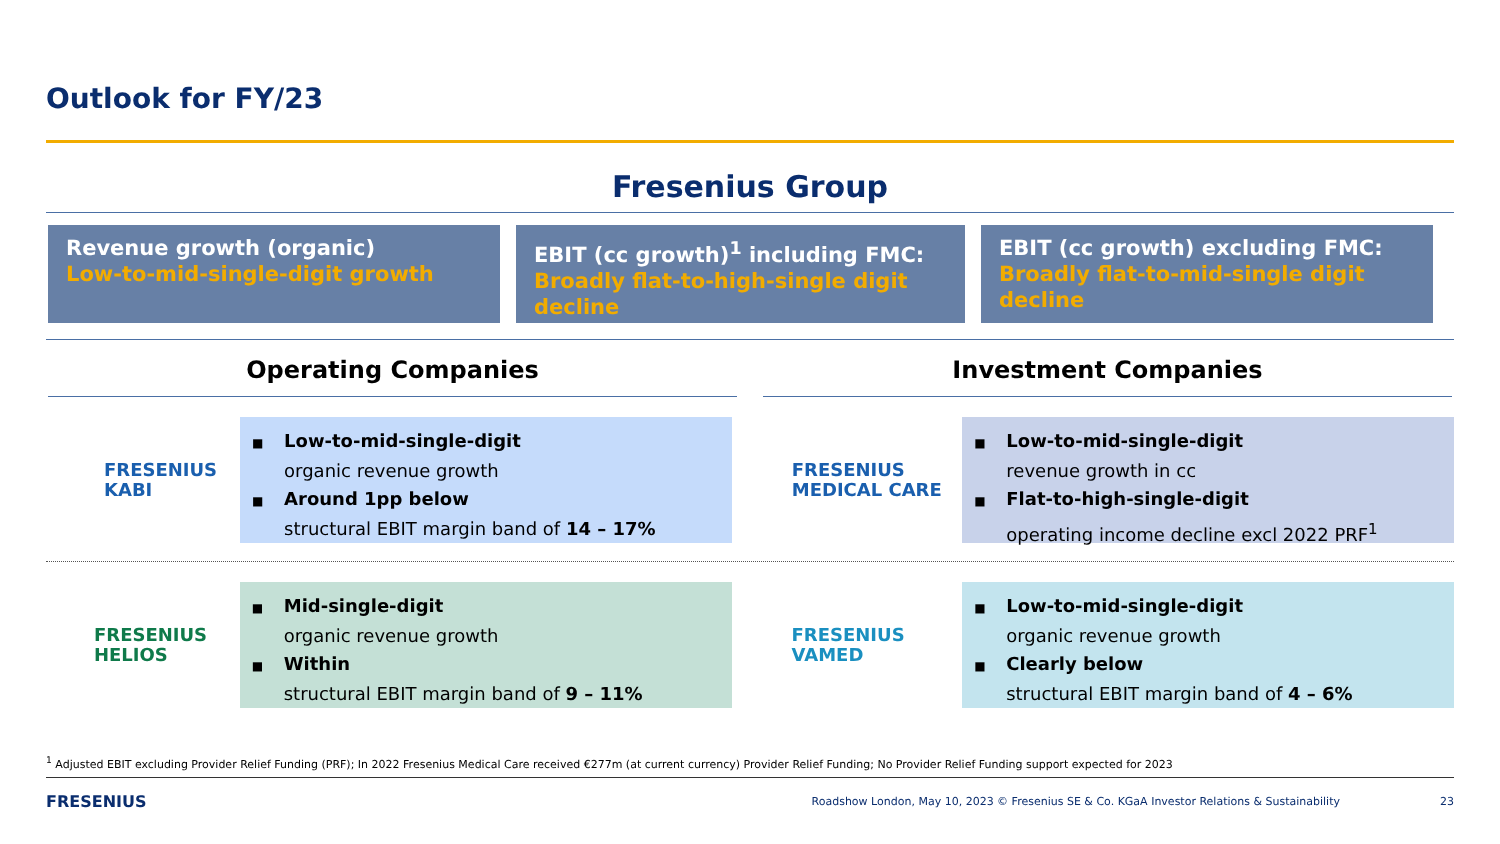Outlook for FY/23
Fresenius Group
Revenue growth (organic)
Low-to-mid-single-digit growth
EBIT (cc growth)<sup>1</sup> including FMC:
Broadly flat-to-high-single digit decline
EBIT (cc growth) excluding FMC:
Broadly flat-to-mid-single digit decline
Operating Companies Investment Companies
FRESENIUS
KABI
■ Low-to-mid-single-digit
organic revenue growth
■ Around 1pp below
structural EBIT margin band of 14 – 17%
FRESENIUS
MEDICAL CARE
■ Low-to-mid-single-digit
revenue growth in cc
■ Flat-to-high-single-digit
operating income decline excl 2022 PRF<sup>1</sup>
FRESENIUS
HELIOS
■ Mid-single-digit
organic revenue growth
■ Within
structural EBIT margin band of 9 – 11%
FRESENIUS
VAMED
■ Low-to-mid-single-digit
organic revenue growth
■ Clearly below
structural EBIT margin band of 4 – 6%
<sup>1</sup> Adjusted EBIT excluding Provider Relief Funding (PRF); In 2022 Fresenius Medical Care received €277m (at current currency) Provider Relief Funding; No Provider Relief Funding support expected for 2023
FRESENIUS Roadshow London, May 10, 2023 © Fresenius SE & Co. KGaA Investor Relations & Sustainability 23